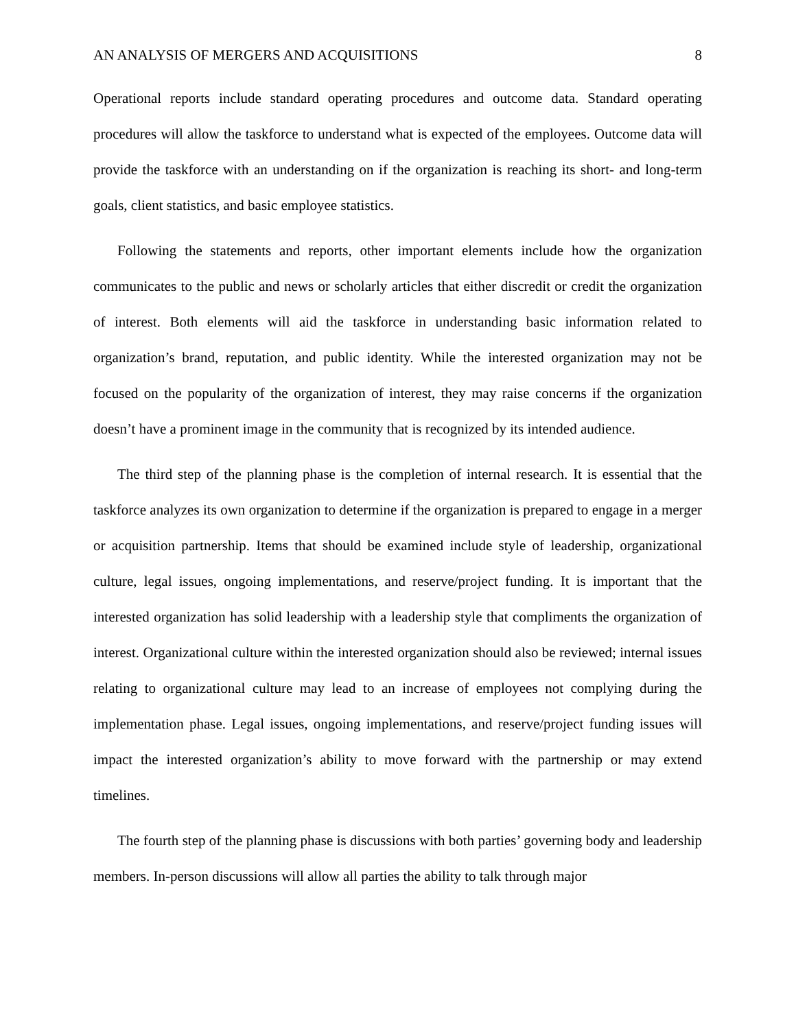AN ANALYSIS OF MERGERS AND ACQUISITIONS 8
Operational reports include standard operating procedures and outcome data. Standard operating procedures will allow the taskforce to understand what is expected of the employees. Outcome data will provide the taskforce with an understanding on if the organization is reaching its short- and long-term goals, client statistics, and basic employee statistics.
Following the statements and reports, other important elements include how the organization communicates to the public and news or scholarly articles that either discredit or credit the organization of interest. Both elements will aid the taskforce in understanding basic information related to organization’s brand, reputation, and public identity. While the interested organization may not be focused on the popularity of the organization of interest, they may raise concerns if the organization doesn’t have a prominent image in the community that is recognized by its intended audience.
The third step of the planning phase is the completion of internal research. It is essential that the taskforce analyzes its own organization to determine if the organization is prepared to engage in a merger or acquisition partnership. Items that should be examined include style of leadership, organizational culture, legal issues, ongoing implementations, and reserve/project funding. It is important that the interested organization has solid leadership with a leadership style that compliments the organization of interest. Organizational culture within the interested organization should also be reviewed; internal issues relating to organizational culture may lead to an increase of employees not complying during the implementation phase. Legal issues, ongoing implementations, and reserve/project funding issues will impact the interested organization’s ability to move forward with the partnership or may extend timelines.
The fourth step of the planning phase is discussions with both parties’ governing body and leadership members. In-person discussions will allow all parties the ability to talk through major